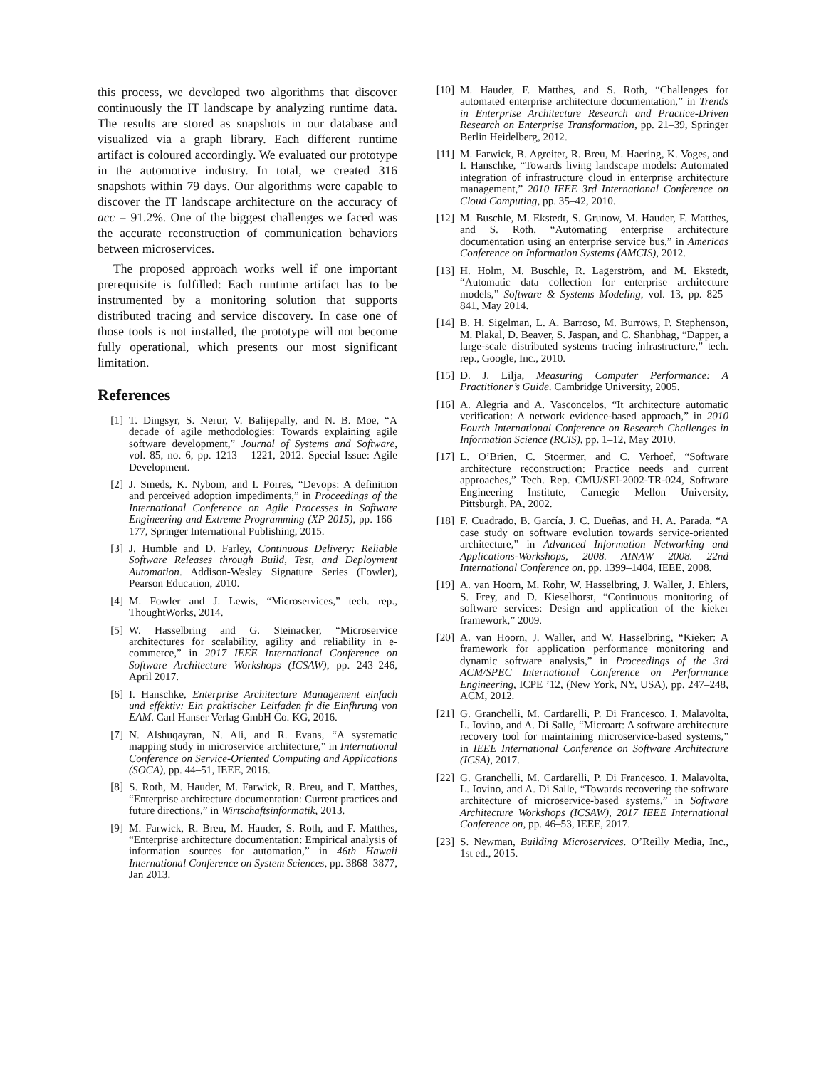this process, we developed two algorithms that discover continuously the IT landscape by analyzing runtime data. The results are stored as snapshots in our database and visualized via a graph library. Each different runtime artifact is coloured accordingly. We evaluated our prototype in the automotive industry. In total, we created 316 snapshots within 79 days. Our algorithms were capable to discover the IT landscape architecture on the accuracy of acc = 91.2%. One of the biggest challenges we faced was the accurate reconstruction of communication behaviors between microservices.
The proposed approach works well if one important prerequisite is fulfilled: Each runtime artifact has to be instrumented by a monitoring solution that supports distributed tracing and service discovery. In case one of those tools is not installed, the prototype will not become fully operational, which presents our most significant limitation.
References
[1] T. Dingsyr, S. Nerur, V. Balijepally, and N. B. Moe, “A decade of agile methodologies: Towards explaining agile software development,” Journal of Systems and Software, vol. 85, no. 6, pp. 1213 – 1221, 2012. Special Issue: Agile Development.
[2] J. Smeds, K. Nybom, and I. Porres, “Devops: A definition and perceived adoption impediments,” in Proceedings of the International Conference on Agile Processes in Software Engineering and Extreme Programming (XP 2015), pp. 166–177, Springer International Publishing, 2015.
[3] J. Humble and D. Farley, Continuous Delivery: Reliable Software Releases through Build, Test, and Deployment Automation. Addison-Wesley Signature Series (Fowler), Pearson Education, 2010.
[4] M. Fowler and J. Lewis, “Microservices,” tech. rep., ThoughtWorks, 2014.
[5] W. Hasselbring and G. Steinacker, “Microservice architectures for scalability, agility and reliability in e-commerce,” in 2017 IEEE International Conference on Software Architecture Workshops (ICSAW), pp. 243–246, April 2017.
[6] I. Hanschke, Enterprise Architecture Management einfach und effektiv: Ein praktischer Leitfaden fr die Einfhrung von EAM. Carl Hanser Verlag GmbH Co. KG, 2016.
[7] N. Alshuqayran, N. Ali, and R. Evans, “A systematic mapping study in microservice architecture,” in International Conference on Service-Oriented Computing and Applications (SOCA), pp. 44–51, IEEE, 2016.
[8] S. Roth, M. Hauder, M. Farwick, R. Breu, and F. Matthes, “Enterprise architecture documentation: Current practices and future directions,” in Wirtschaftsinformatik, 2013.
[9] M. Farwick, R. Breu, M. Hauder, S. Roth, and F. Matthes, “Enterprise architecture documentation: Empirical analysis of information sources for automation,” in 46th Hawaii International Conference on System Sciences, pp. 3868–3877, Jan 2013.
[10] M. Hauder, F. Matthes, and S. Roth, “Challenges for automated enterprise architecture documentation,” in Trends in Enterprise Architecture Research and Practice-Driven Research on Enterprise Transformation, pp. 21–39, Springer Berlin Heidelberg, 2012.
[11] M. Farwick, B. Agreiter, R. Breu, M. Haering, K. Voges, and I. Hanschke, “Towards living landscape models: Automated integration of infrastructure cloud in enterprise architecture management,” 2010 IEEE 3rd International Conference on Cloud Computing, pp. 35–42, 2010.
[12] M. Buschle, M. Ekstedt, S. Grunow, M. Hauder, F. Matthes, and S. Roth, “Automating enterprise architecture documentation using an enterprise service bus,” in Americas Conference on Information Systems (AMCIS), 2012.
[13] H. Holm, M. Buschle, R. Lagerström, and M. Ekstedt, “Automatic data collection for enterprise architecture models,” Software & Systems Modeling, vol. 13, pp. 825–841, May 2014.
[14] B. H. Sigelman, L. A. Barroso, M. Burrows, P. Stephenson, M. Plakal, D. Beaver, S. Jaspan, and C. Shanbhag, “Dapper, a large-scale distributed systems tracing infrastructure,” tech. rep., Google, Inc., 2010.
[15] D. J. Lilja, Measuring Computer Performance: A Practitioner’s Guide. Cambridge University, 2005.
[16] A. Alegria and A. Vasconcelos, “It architecture automatic verification: A network evidence-based approach,” in 2010 Fourth International Conference on Research Challenges in Information Science (RCIS), pp. 1–12, May 2010.
[17] L. O’Brien, C. Stoermer, and C. Verhoef, “Software architecture reconstruction: Practice needs and current approaches,” Tech. Rep. CMU/SEI-2002-TR-024, Software Engineering Institute, Carnegie Mellon University, Pittsburgh, PA, 2002.
[18] F. Cuadrado, B. García, J. C. Dueñas, and H. A. Parada, “A case study on software evolution towards service-oriented architecture,” in Advanced Information Networking and Applications-Workshops, 2008. AINAW 2008. 22nd International Conference on, pp. 1399–1404, IEEE, 2008.
[19] A. van Hoorn, M. Rohr, W. Hasselbring, J. Waller, J. Ehlers, S. Frey, and D. Kieselhorst, “Continuous monitoring of software services: Design and application of the kieker framework,” 2009.
[20] A. van Hoorn, J. Waller, and W. Hasselbring, “Kieker: A framework for application performance monitoring and dynamic software analysis,” in Proceedings of the 3rd ACM/SPEC International Conference on Performance Engineering, ICPE ’12, (New York, NY, USA), pp. 247–248, ACM, 2012.
[21] G. Granchelli, M. Cardarelli, P. Di Francesco, I. Malavolta, L. Iovino, and A. Di Salle, “Microart: A software architecture recovery tool for maintaining microservice-based systems,” in IEEE International Conference on Software Architecture (ICSA), 2017.
[22] G. Granchelli, M. Cardarelli, P. Di Francesco, I. Malavolta, L. Iovino, and A. Di Salle, “Towards recovering the software architecture of microservice-based systems,” in Software Architecture Workshops (ICSAW), 2017 IEEE International Conference on, pp. 46–53, IEEE, 2017.
[23] S. Newman, Building Microservices. O’Reilly Media, Inc., 1st ed., 2015.